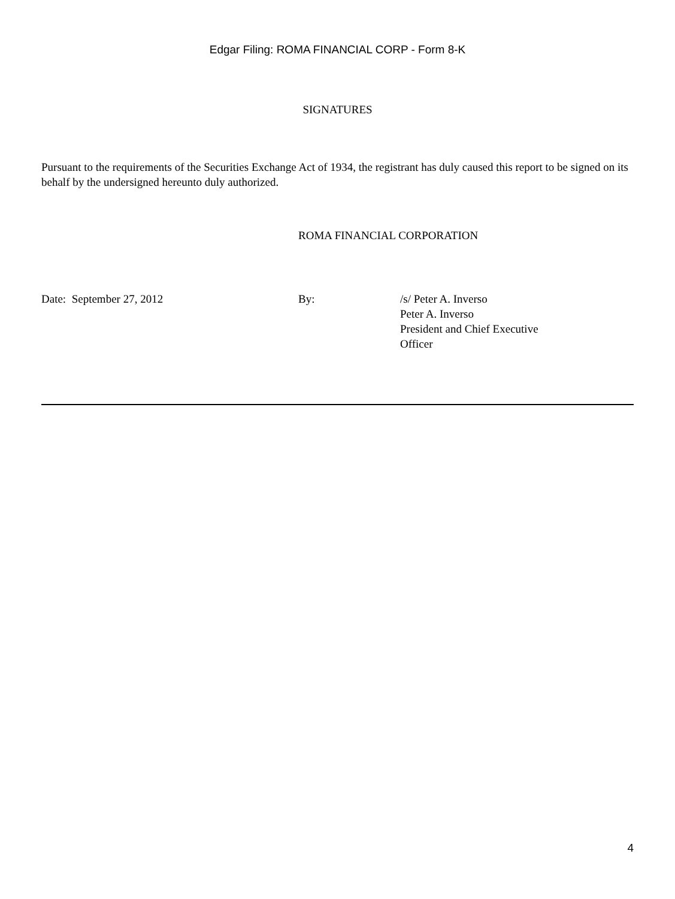Edgar Filing: ROMA FINANCIAL CORP - Form 8-K
SIGNATURES
Pursuant to the requirements of the Securities Exchange Act of 1934, the registrant has duly caused this report to be signed on its behalf by the undersigned hereunto duly authorized.
ROMA FINANCIAL CORPORATION
| Date: September 27, 2012 | By: | /s/ Peter A. Inverso Peter A. Inverso President and Chief Executive Officer |
4